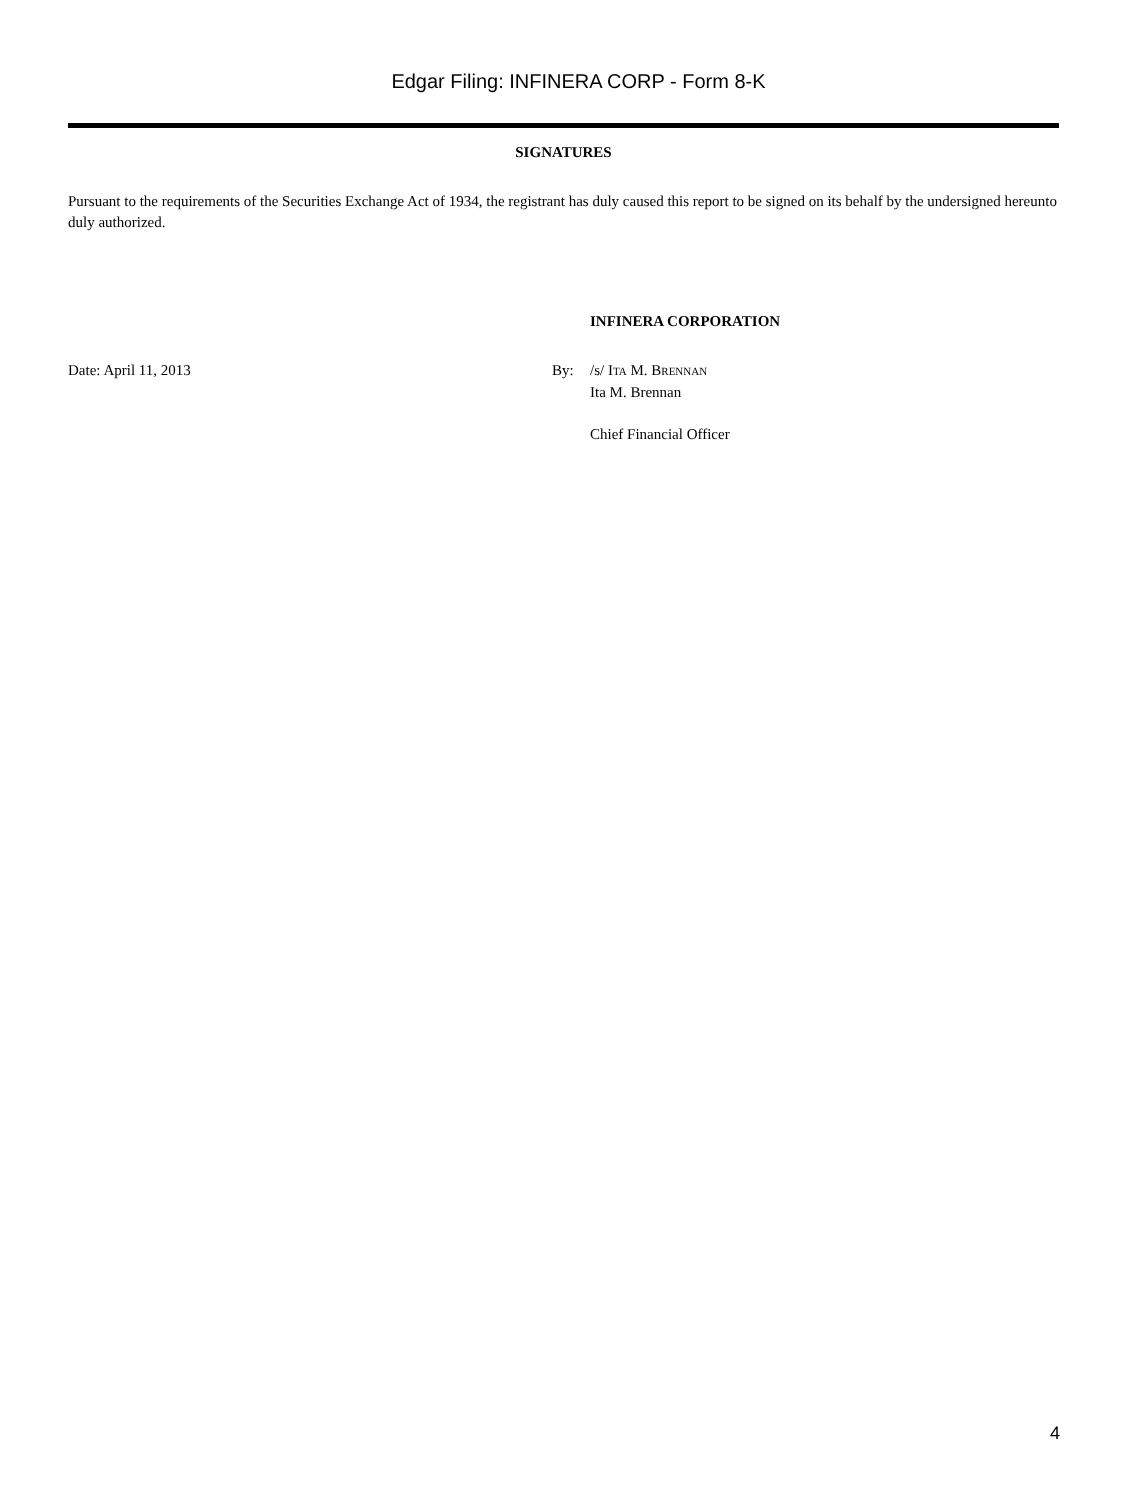Edgar Filing: INFINERA CORP - Form 8-K
SIGNATURES
Pursuant to the requirements of the Securities Exchange Act of 1934, the registrant has duly caused this report to be signed on its behalf by the undersigned hereunto duly authorized.
INFINERA CORPORATION
Date: April 11, 2013 By: /s/ ITA M. BRENNAN
Ita M. Brennan
Chief Financial Officer
4